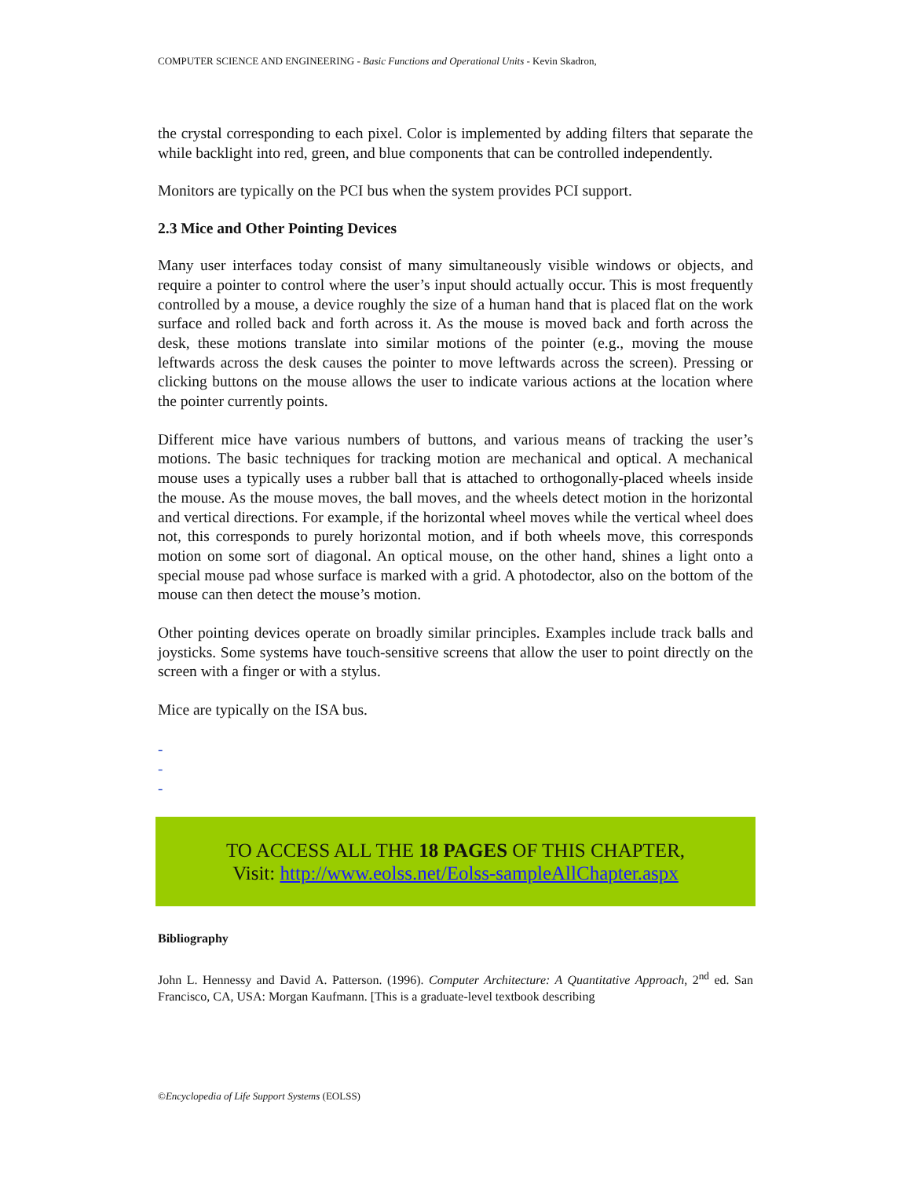COMPUTER SCIENCE AND ENGINEERING - Basic Functions and Operational Units - Kevin Skadron,
the crystal corresponding to each pixel. Color is implemented by adding filters that separate the while backlight into red, green, and blue components that can be controlled independently.
Monitors are typically on the PCI bus when the system provides PCI support.
2.3 Mice and Other Pointing Devices
Many user interfaces today consist of many simultaneously visible windows or objects, and require a pointer to control where the user’s input should actually occur. This is most frequently controlled by a mouse, a device roughly the size of a human hand that is placed flat on the work surface and rolled back and forth across it. As the mouse is moved back and forth across the desk, these motions translate into similar motions of the pointer (e.g., moving the mouse leftwards across the desk causes the pointer to move leftwards across the screen). Pressing or clicking buttons on the mouse allows the user to indicate various actions at the location where the pointer currently points.
Different mice have various numbers of buttons, and various means of tracking the user’s motions. The basic techniques for tracking motion are mechanical and optical. A mechanical mouse uses a typically uses a rubber ball that is attached to orthogonally-placed wheels inside the mouse. As the mouse moves, the ball moves, and the wheels detect motion in the horizontal and vertical directions. For example, if the horizontal wheel moves while the vertical wheel does not, this corresponds to purely horizontal motion, and if both wheels move, this corresponds motion on some sort of diagonal. An optical mouse, on the other hand, shines a light onto a special mouse pad whose surface is marked with a grid. A photodector, also on the bottom of the mouse can then detect the mouse’s motion.
Other pointing devices operate on broadly similar principles. Examples include track balls and joysticks. Some systems have touch-sensitive screens that allow the user to point directly on the screen with a finger or with a stylus.
Mice are typically on the ISA bus.
-
-
-
TO ACCESS ALL THE 18 PAGES OF THIS CHAPTER,
Visit: http://www.eolss.net/Eolss-sampleAllChapter.aspx
Bibliography
John L. Hennessy and David A. Patterson. (1996). Computer Architecture: A Quantitative Approach, 2<sup>nd</sup> ed. San Francisco, CA, USA: Morgan Kaufmann. [This is a graduate-level textbook describing
©Encyclopedia of Life Support Systems (EOLSS)